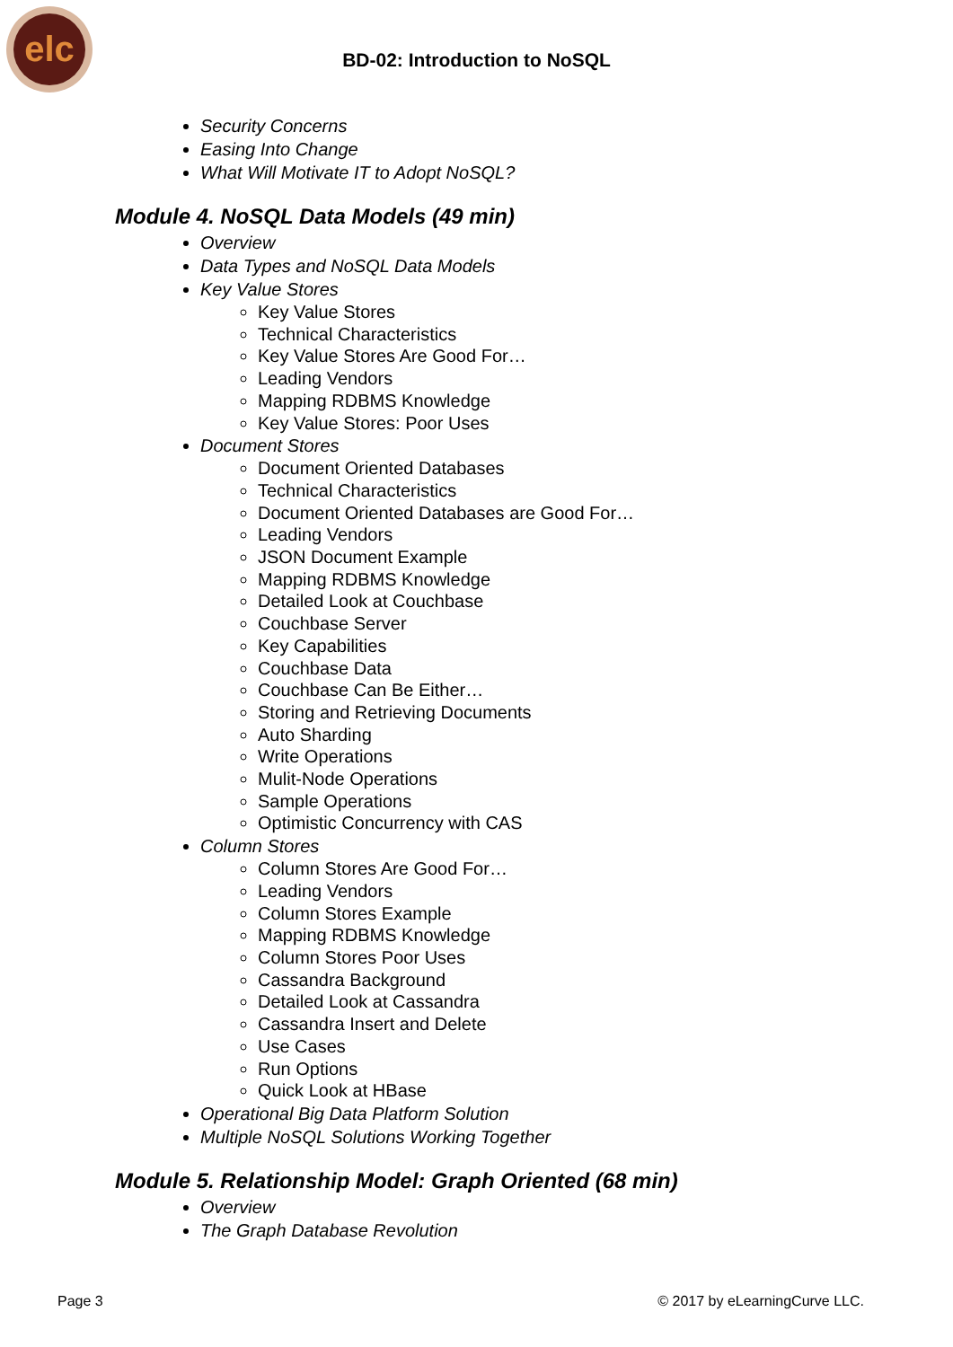elc
BD-02: Introduction to NoSQL
Security Concerns
Easing Into Change
What Will Motivate IT to Adopt NoSQL?
Module 4. NoSQL Data Models (49 min)
Overview
Data Types and NoSQL Data Models
Key Value Stores
Key Value Stores
Technical Characteristics
Key Value Stores Are Good For…
Leading Vendors
Mapping RDBMS Knowledge
Key Value Stores: Poor Uses
Document Stores
Document Oriented Databases
Technical Characteristics
Document Oriented Databases are Good For…
Leading Vendors
JSON Document Example
Mapping RDBMS Knowledge
Detailed Look at Couchbase
Couchbase Server
Key Capabilities
Couchbase Data
Couchbase Can Be Either…
Storing and Retrieving Documents
Auto Sharding
Write Operations
Mulit-Node Operations
Sample Operations
Optimistic Concurrency with CAS
Column Stores
Column Stores Are Good For…
Leading Vendors
Column Stores Example
Mapping RDBMS Knowledge
Column Stores Poor Uses
Cassandra Background
Detailed Look at Cassandra
Cassandra Insert and Delete
Use Cases
Run Options
Quick Look at HBase
Operational Big Data Platform Solution
Multiple NoSQL Solutions Working Together
Module 5. Relationship Model: Graph Oriented (68 min)
Overview
The Graph Database Revolution
Page 3 © 2017 by eLearningCurve LLC.